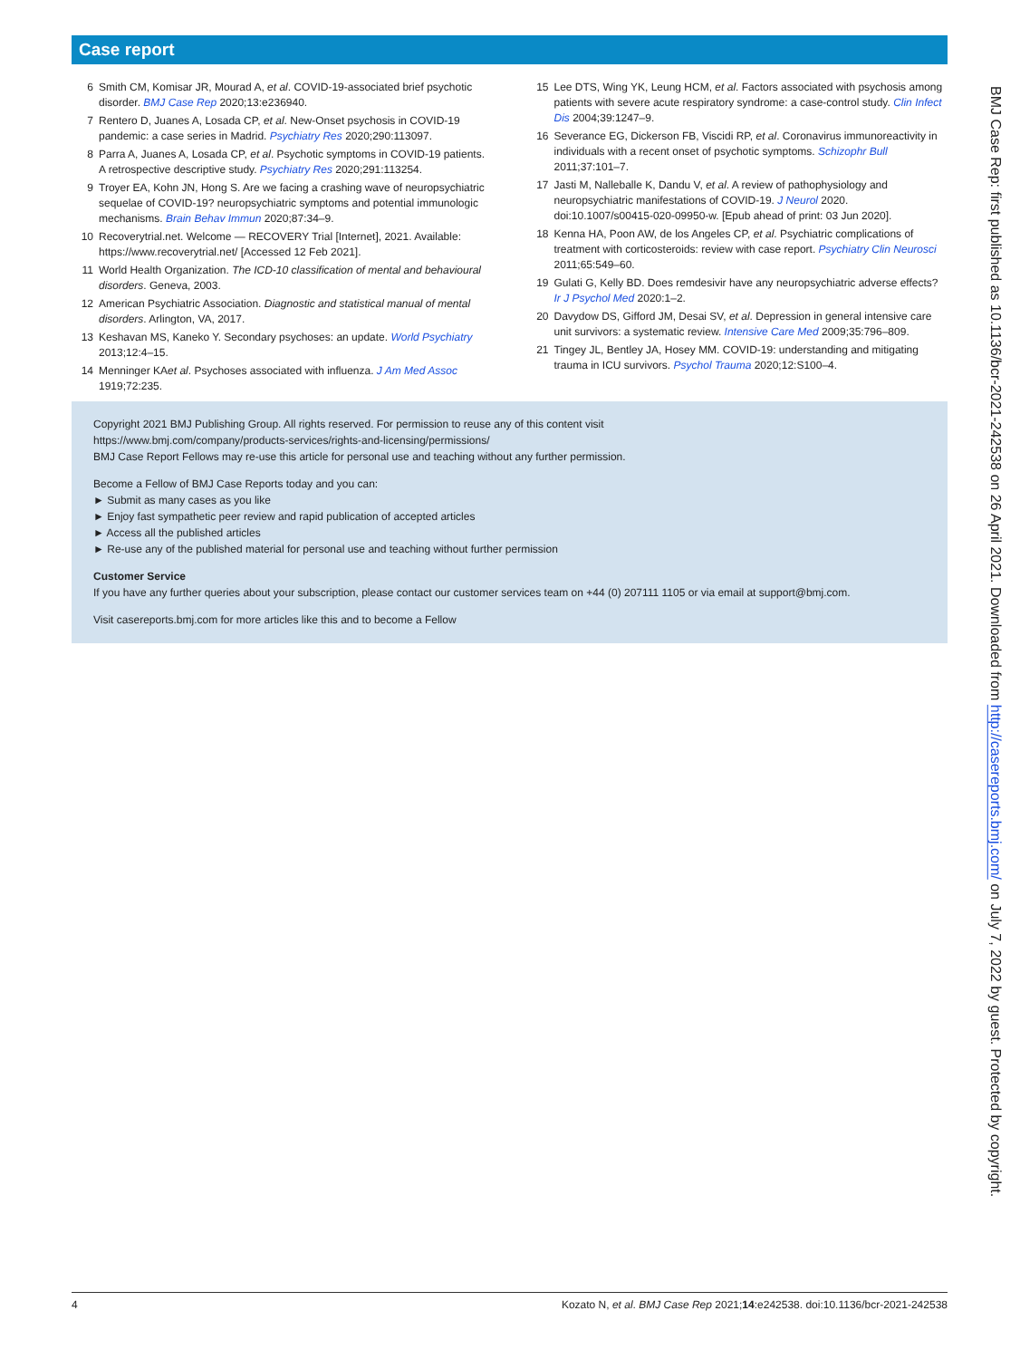Case report
6 Smith CM, Komisar JR, Mourad A, et al. COVID-19-associated brief psychotic disorder. BMJ Case Rep 2020;13:e236940.
7 Rentero D, Juanes A, Losada CP, et al. New-Onset psychosis in COVID-19 pandemic: a case series in Madrid. Psychiatry Res 2020;290:113097.
8 Parra A, Juanes A, Losada CP, et al. Psychotic symptoms in COVID-19 patients. A retrospective descriptive study. Psychiatry Res 2020;291:113254.
9 Troyer EA, Kohn JN, Hong S. Are we facing a crashing wave of neuropsychiatric sequelae of COVID-19? neuropsychiatric symptoms and potential immunologic mechanisms. Brain Behav Immun 2020;87:34–9.
10 Recoverytrial.net. Welcome — RECOVERY Trial [Internet], 2021. Available: https://www.recoverytrial.net/ [Accessed 12 Feb 2021].
11 World Health Organization. The ICD-10 classification of mental and behavioural disorders. Geneva, 2003.
12 American Psychiatric Association. Diagnostic and statistical manual of mental disorders. Arlington, VA, 2017.
13 Keshavan MS, Kaneko Y. Secondary psychoses: an update. World Psychiatry 2013;12:4–15.
14 Menninger KAet al. Psychoses associated with influenza. J Am Med Assoc 1919;72:235.
15 Lee DTS, Wing YK, Leung HCM, et al. Factors associated with psychosis among patients with severe acute respiratory syndrome: a case-control study. Clin Infect Dis 2004;39:1247–9.
16 Severance EG, Dickerson FB, Viscidi RP, et al. Coronavirus immunoreactivity in individuals with a recent onset of psychotic symptoms. Schizophr Bull 2011;37:101–7.
17 Jasti M, Nalleballe K, Dandu V, et al. A review of pathophysiology and neuropsychiatric manifestations of COVID-19. J Neurol 2020. doi:10.1007/s00415-020-09950-w. [Epub ahead of print: 03 Jun 2020].
18 Kenna HA, Poon AW, de los Angeles CP, et al. Psychiatric complications of treatment with corticosteroids: review with case report. Psychiatry Clin Neurosci 2011;65:549–60.
19 Gulati G, Kelly BD. Does remdesivir have any neuropsychiatric adverse effects? Ir J Psychol Med 2020:1–2.
20 Davydow DS, Gifford JM, Desai SV, et al. Depression in general intensive care unit survivors: a systematic review. Intensive Care Med 2009;35:796–809.
21 Tingey JL, Bentley JA, Hosey MM. COVID-19: understanding and mitigating trauma in ICU survivors. Psychol Trauma 2020;12:S100–4.
Copyright 2021 BMJ Publishing Group. All rights reserved. For permission to reuse any of this content visit
https://www.bmj.com/company/products-services/rights-and-licensing/permissions/
BMJ Case Report Fellows may re-use this article for personal use and teaching without any further permission.
Become a Fellow of BMJ Case Reports today and you can:
► Submit as many cases as you like
► Enjoy fast sympathetic peer review and rapid publication of accepted articles
► Access all the published articles
► Re-use any of the published material for personal use and teaching without further permission
Customer Service
If you have any further queries about your subscription, please contact our customer services team on +44 (0) 207111 1105 or via email at support@bmj.com.
Visit casereports.bmj.com for more articles like this and to become a Fellow
BMJ Case Rep: first published as 10.1136/bcr-2021-242538 on 26 April 2021. Downloaded from http://casereports.bmj.com/ on July 7, 2022 by guest. Protected by copyright.
4 Kozato N, et al. BMJ Case Rep 2021;14:e242538. doi:10.1136/bcr-2021-242538